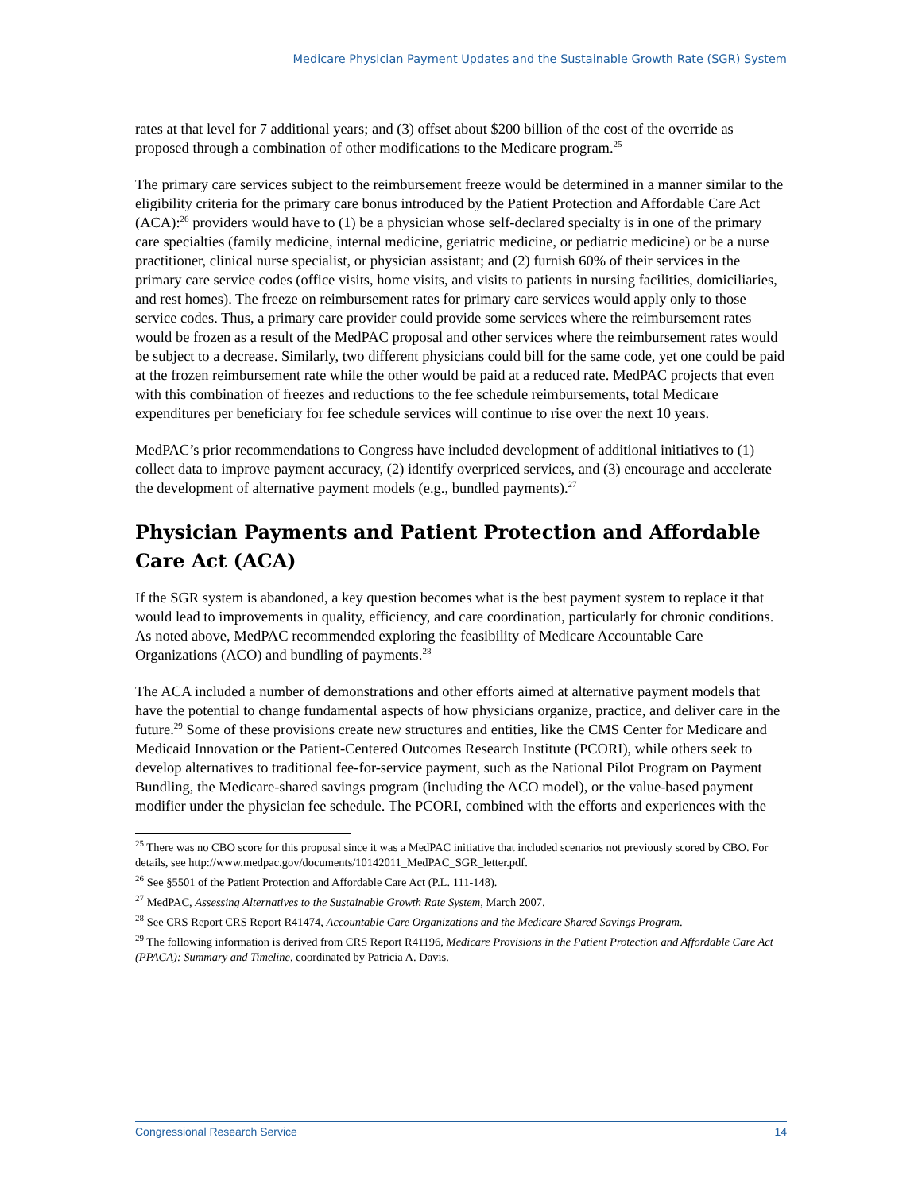Medicare Physician Payment Updates and the Sustainable Growth Rate (SGR) System
rates at that level for 7 additional years; and (3) offset about $200 billion of the cost of the override as proposed through a combination of other modifications to the Medicare program.<sup>25</sup>
The primary care services subject to the reimbursement freeze would be determined in a manner similar to the eligibility criteria for the primary care bonus introduced by the Patient Protection and Affordable Care Act (ACA):<sup>26</sup> providers would have to (1) be a physician whose self-declared specialty is in one of the primary care specialties (family medicine, internal medicine, geriatric medicine, or pediatric medicine) or be a nurse practitioner, clinical nurse specialist, or physician assistant; and (2) furnish 60% of their services in the primary care service codes (office visits, home visits, and visits to patients in nursing facilities, domiciliaries, and rest homes). The freeze on reimbursement rates for primary care services would apply only to those service codes. Thus, a primary care provider could provide some services where the reimbursement rates would be frozen as a result of the MedPAC proposal and other services where the reimbursement rates would be subject to a decrease. Similarly, two different physicians could bill for the same code, yet one could be paid at the frozen reimbursement rate while the other would be paid at a reduced rate. MedPAC projects that even with this combination of freezes and reductions to the fee schedule reimbursements, total Medicare expenditures per beneficiary for fee schedule services will continue to rise over the next 10 years.
MedPAC’s prior recommendations to Congress have included development of additional initiatives to (1) collect data to improve payment accuracy, (2) identify overpriced services, and (3) encourage and accelerate the development of alternative payment models (e.g., bundled payments).<sup>27</sup>
Physician Payments and Patient Protection and Affordable Care Act (ACA)
If the SGR system is abandoned, a key question becomes what is the best payment system to replace it that would lead to improvements in quality, efficiency, and care coordination, particularly for chronic conditions. As noted above, MedPAC recommended exploring the feasibility of Medicare Accountable Care Organizations (ACO) and bundling of payments.<sup>28</sup>
The ACA included a number of demonstrations and other efforts aimed at alternative payment models that have the potential to change fundamental aspects of how physicians organize, practice, and deliver care in the future.<sup>29</sup> Some of these provisions create new structures and entities, like the CMS Center for Medicare and Medicaid Innovation or the Patient-Centered Outcomes Research Institute (PCORI), while others seek to develop alternatives to traditional fee-for-service payment, such as the National Pilot Program on Payment Bundling, the Medicare-shared savings program (including the ACO model), or the value-based payment modifier under the physician fee schedule. The PCORI, combined with the efforts and experiences with the
<sup>25</sup> There was no CBO score for this proposal since it was a MedPAC initiative that included scenarios not previously scored by CBO. For details, see http://www.medpac.gov/documents/10142011_MedPAC_SGR_letter.pdf.
<sup>26</sup> See §5501 of the Patient Protection and Affordable Care Act (P.L. 111-148).
<sup>27</sup> MedPAC, Assessing Alternatives to the Sustainable Growth Rate System, March 2007.
<sup>28</sup> See CRS Report CRS Report R41474, Accountable Care Organizations and the Medicare Shared Savings Program.
<sup>29</sup> The following information is derived from CRS Report R41196, Medicare Provisions in the Patient Protection and Affordable Care Act (PPACA): Summary and Timeline, coordinated by Patricia A. Davis.
Congressional Research Service 14